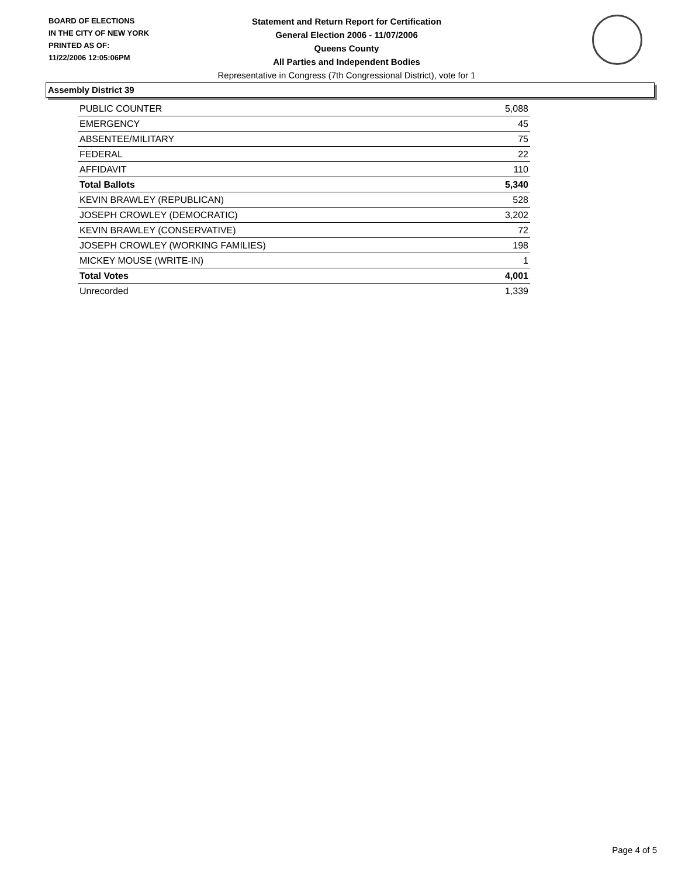BOARD OF ELECTIONS
IN THE CITY OF NEW YORK
PRINTED AS OF:
11/22/2006 12:05:06PM
Statement and Return Report for Certification
General Election 2006 - 11/07/2006
Queens County
All Parties and Independent Bodies
Representative in Congress (7th Congressional District), vote for 1
Assembly District 39
| PUBLIC COUNTER | 5,088 |
| EMERGENCY | 45 |
| ABSENTEE/MILITARY | 75 |
| FEDERAL | 22 |
| AFFIDAVIT | 110 |
| Total Ballots | 5,340 |
| KEVIN BRAWLEY (REPUBLICAN) | 528 |
| JOSEPH CROWLEY (DEMOCRATIC) | 3,202 |
| KEVIN BRAWLEY (CONSERVATIVE) | 72 |
| JOSEPH CROWLEY (WORKING FAMILIES) | 198 |
| MICKEY MOUSE (WRITE-IN) | 1 |
| Total Votes | 4,001 |
| Unrecorded | 1,339 |
Page 4 of 5